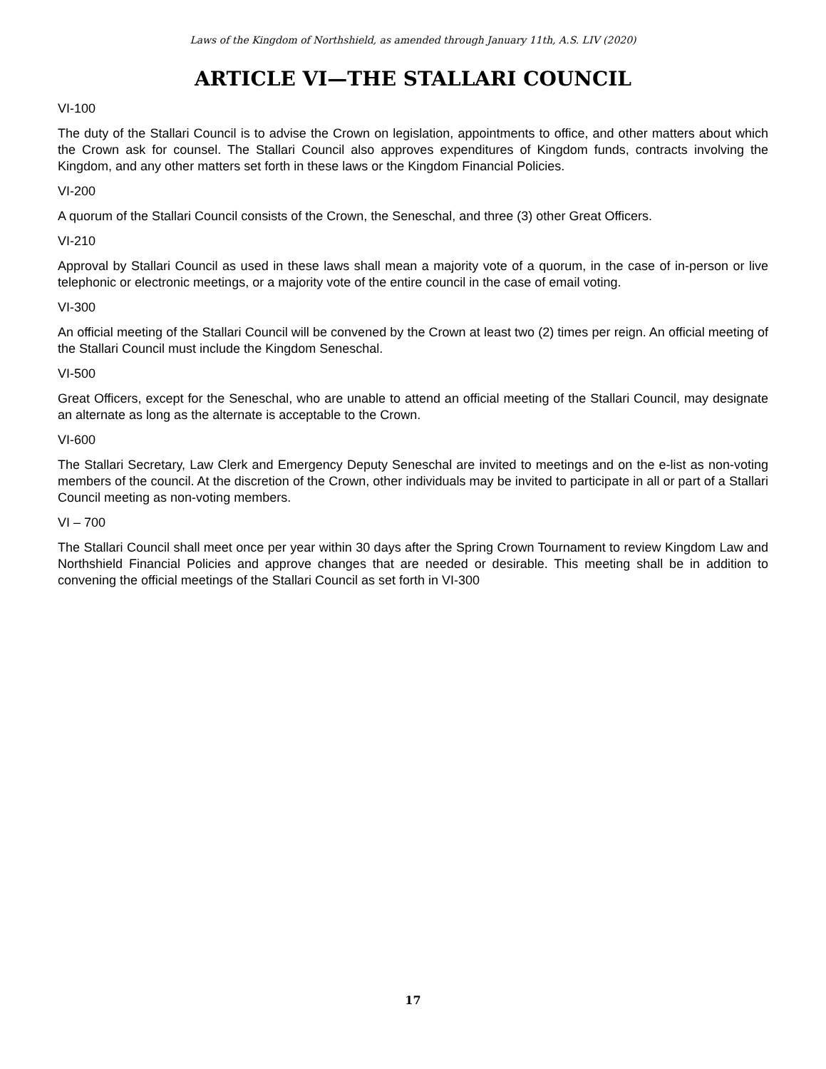Laws of the Kingdom of Northshield, as amended through January 11th, A.S. LIV (2020)
ARTICLE VI—THE STALLARI COUNCIL
VI-100
The duty of the Stallari Council is to advise the Crown on legislation, appointments to office, and other matters about which the Crown ask for counsel. The Stallari Council also approves expenditures of Kingdom funds, contracts involving the Kingdom, and any other matters set forth in these laws or the Kingdom Financial Policies.
VI-200
A quorum of the Stallari Council consists of the Crown, the Seneschal, and three (3) other Great Officers.
VI-210
Approval by Stallari Council as used in these laws shall mean a majority vote of a quorum, in the case of in-person or live telephonic or electronic meetings, or a majority vote of the entire council in the case of email voting.
VI-300
An official meeting of the Stallari Council will be convened by the Crown at least two (2) times per reign. An official meeting of the Stallari Council must include the Kingdom Seneschal.
VI-500
Great Officers, except for the Seneschal, who are unable to attend an official meeting of the Stallari Council, may designate an alternate as long as the alternate is acceptable to the Crown.
VI-600
The Stallari Secretary, Law Clerk and Emergency Deputy Seneschal are invited to meetings and on the e-list as non-voting members of the council. At the discretion of the Crown, other individuals may be invited to participate in all or part of a Stallari Council meeting as non-voting members.
VI – 700
The Stallari Council shall meet once per year within 30 days after the Spring Crown Tournament to review Kingdom Law and Northshield Financial Policies and approve changes that are needed or desirable. This meeting shall be in addition to convening the official meetings of the Stallari Council as set forth in VI-300
17